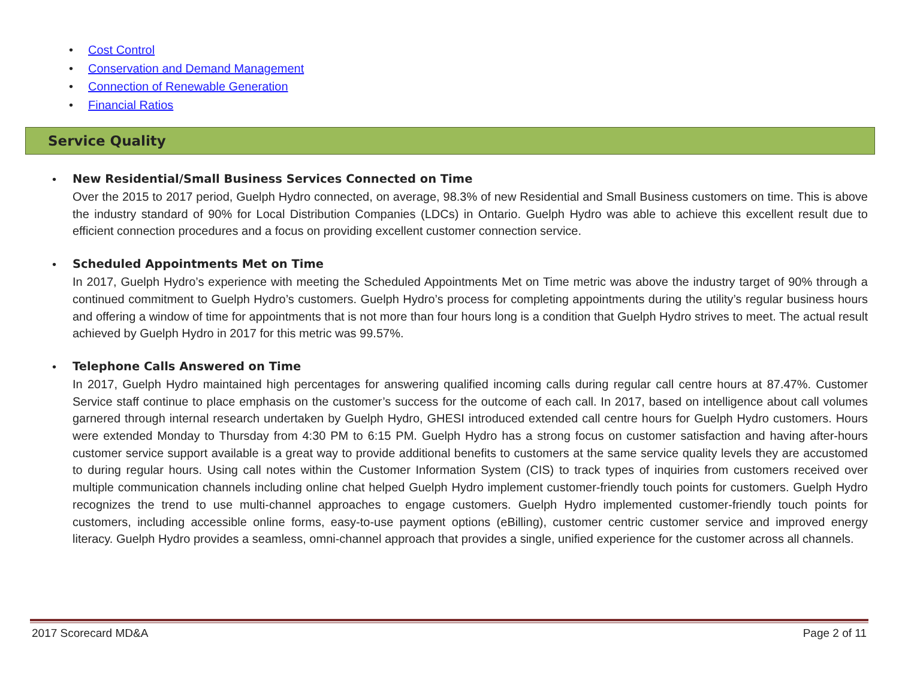• Cost Control
• Conservation and Demand Management
• Connection of Renewable Generation
• Financial Ratios
Service Quality
•
New Residential/Small Business Services Connected on Time
Over the 2015 to 2017 period, Guelph Hydro connected, on average, 98.3% of new Residential and Small Business customers on time. This is above the industry standard of 90% for Local Distribution Companies (LDCs) in Ontario. Guelph Hydro was able to achieve this excellent result due to efficient connection procedures and a focus on providing excellent customer connection service.
•
Scheduled Appointments Met on Time
In 2017, Guelph Hydro’s experience with meeting the Scheduled Appointments Met on Time metric was above the industry target of 90% through a continued commitment to Guelph Hydro’s customers. Guelph Hydro’s process for completing appointments during the utility’s regular business hours and offering a window of time for appointments that is not more than four hours long is a condition that Guelph Hydro strives to meet. The actual result achieved by Guelph Hydro in 2017 for this metric was 99.57%.
•
Telephone Calls Answered on Time
In 2017, Guelph Hydro maintained high percentages for answering qualified incoming calls during regular call centre hours at 87.47%. Customer Service staff continue to place emphasis on the customer’s success for the outcome of each call. In 2017, based on intelligence about call volumes garnered through internal research undertaken by Guelph Hydro, GHESI introduced extended call centre hours for Guelph Hydro customers. Hours were extended Monday to Thursday from 4:30 PM to 6:15 PM. Guelph Hydro has a strong focus on customer satisfaction and having after-hours customer service support available is a great way to provide additional benefits to customers at the same service quality levels they are accustomed to during regular hours. Using call notes within the Customer Information System (CIS) to track types of inquiries from customers received over multiple communication channels including online chat helped Guelph Hydro implement customer-friendly touch points for customers. Guelph Hydro recognizes the trend to use multi-channel approaches to engage customers. Guelph Hydro implemented customer-friendly touch points for customers, including accessible online forms, easy-to-use payment options (eBilling), customer centric customer service and improved energy literacy. Guelph Hydro provides a seamless, omni-channel approach that provides a single, unified experience for the customer across all channels.
2017 Scorecard MD&A Page 2 of 11